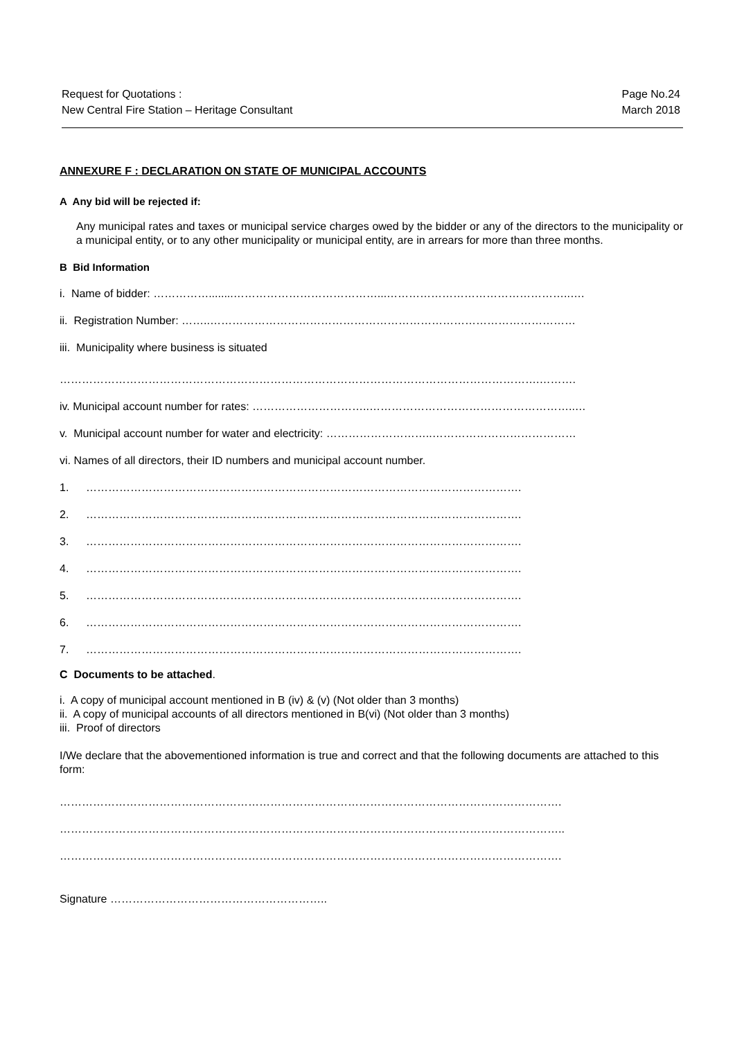Request for Quotations :
New Central Fire Station – Heritage Consultant
Page No.24
March 2018
ANNEXURE F : DECLARATION ON STATE OF MUNICIPAL ACCOUNTS
A Any bid will be rejected if:
Any municipal rates and taxes or municipal service charges owed by the bidder or any of the directors to the municipality or a municipal entity, or to any other municipality or municipal entity, are in arrears for more than three months.
B Bid Information
i. Name of bidder: ……………........…………………………………...…………………………………………..….
ii. Registration Number: ……..………………………………………………………………………………………
iii. Municipality where business is situated
………………………………………………………………………………………………………………….……….
iv. Municipal account number for rates: …………………………..………………………………………………..…
v. Municipal account number for water and electricity: ………………………..…………………………………
vi. Names of all directors, their ID numbers and municipal account number.
1. ……………………………………………………………………………………………………….
2. ……………………………………………………………………………………………………….
3. ……………………………………………………………………………………………………….
4. ……………………………………………………………………………………………………….
5. ……………………………………………………………………………………………………….
6. ……………………………………………………………………………………………………….
7. ……………………………………………………………………………………………………….
C Documents to be attached.
i. A copy of municipal account mentioned in B (iv) & (v) (Not older than 3 months)
ii. A copy of municipal accounts of all directors mentioned in B(vi) (Not older than 3 months)
iii. Proof of directors
I/We declare that the abovementioned information is true and correct and that the following documents are attached to this form:
……………………………………………………………………………………………………………………….
………………………………………………………………………………………………………………………..
……………………………………………………………………………………………………………………….
Signature …………………………………………………..